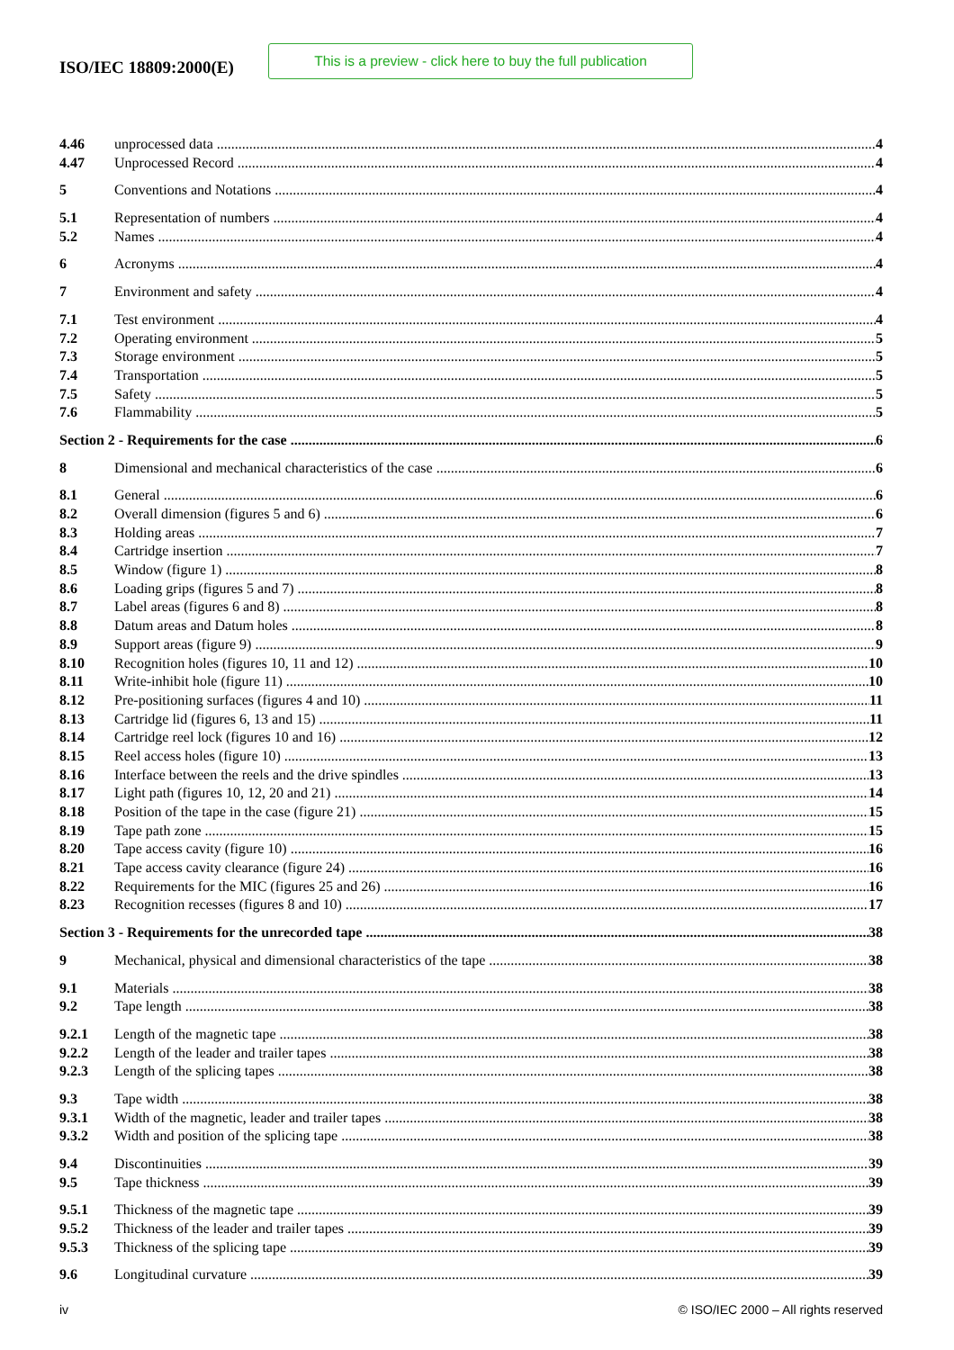ISO/IEC 18809:2000(E)
This is a preview - click here to buy the full publication
4.46 unprocessed data 4
4.47 Unprocessed Record 4
5 Conventions and Notations 4
5.1 Representation of numbers 4
5.2 Names 4
6 Acronyms 4
7 Environment and safety 4
7.1 Test environment 4
7.2 Operating environment 5
7.3 Storage environment 5
7.4 Transportation 5
7.5 Safety 5
7.6 Flammability 5
Section 2 - Requirements for the case 6
8 Dimensional and mechanical characteristics of the case 6
8.1 General 6
8.2 Overall dimension (figures 5 and 6) 6
8.3 Holding areas 7
8.4 Cartridge insertion 7
8.5 Window (figure 1) 8
8.6 Loading grips (figures 5 and 7) 8
8.7 Label areas (figures 6 and 8) 8
8.8 Datum areas and Datum holes 8
8.9 Support areas (figure 9) 9
8.10 Recognition holes (figures 10, 11 and 12) 10
8.11 Write-inhibit hole (figure 11) 10
8.12 Pre-positioning surfaces (figures 4 and 10) 11
8.13 Cartridge lid (figures 6, 13 and 15) 11
8.14 Cartridge reel lock (figures 10 and 16) 12
8.15 Reel access holes (figure 10) 13
8.16 Interface between the reels and the drive spindles 13
8.17 Light path (figures 10, 12, 20 and 21) 14
8.18 Position of the tape in the case (figure 21) 15
8.19 Tape path zone 15
8.20 Tape access cavity (figure 10) 16
8.21 Tape access cavity clearance (figure 24) 16
8.22 Requirements for the MIC (figures 25 and 26) 16
8.23 Recognition recesses (figures 8 and 10) 17
Section 3 - Requirements for the unrecorded tape 38
9 Mechanical, physical and dimensional characteristics of the tape 38
9.1 Materials 38
9.2 Tape length 38
9.2.1 Length of the magnetic tape 38
9.2.2 Length of the leader and trailer tapes 38
9.2.3 Length of the splicing tapes 38
9.3 Tape width 38
9.3.1 Width of the magnetic, leader and trailer tapes 38
9.3.2 Width and position of the splicing tape 38
9.4 Discontinuities 39
9.5 Tape thickness 39
9.5.1 Thickness of the magnetic tape 39
9.5.2 Thickness of the leader and trailer tapes 39
9.5.3 Thickness of the splicing tape 39
9.6 Longitudinal curvature 39
iv © ISO/IEC 2000 – All rights reserved